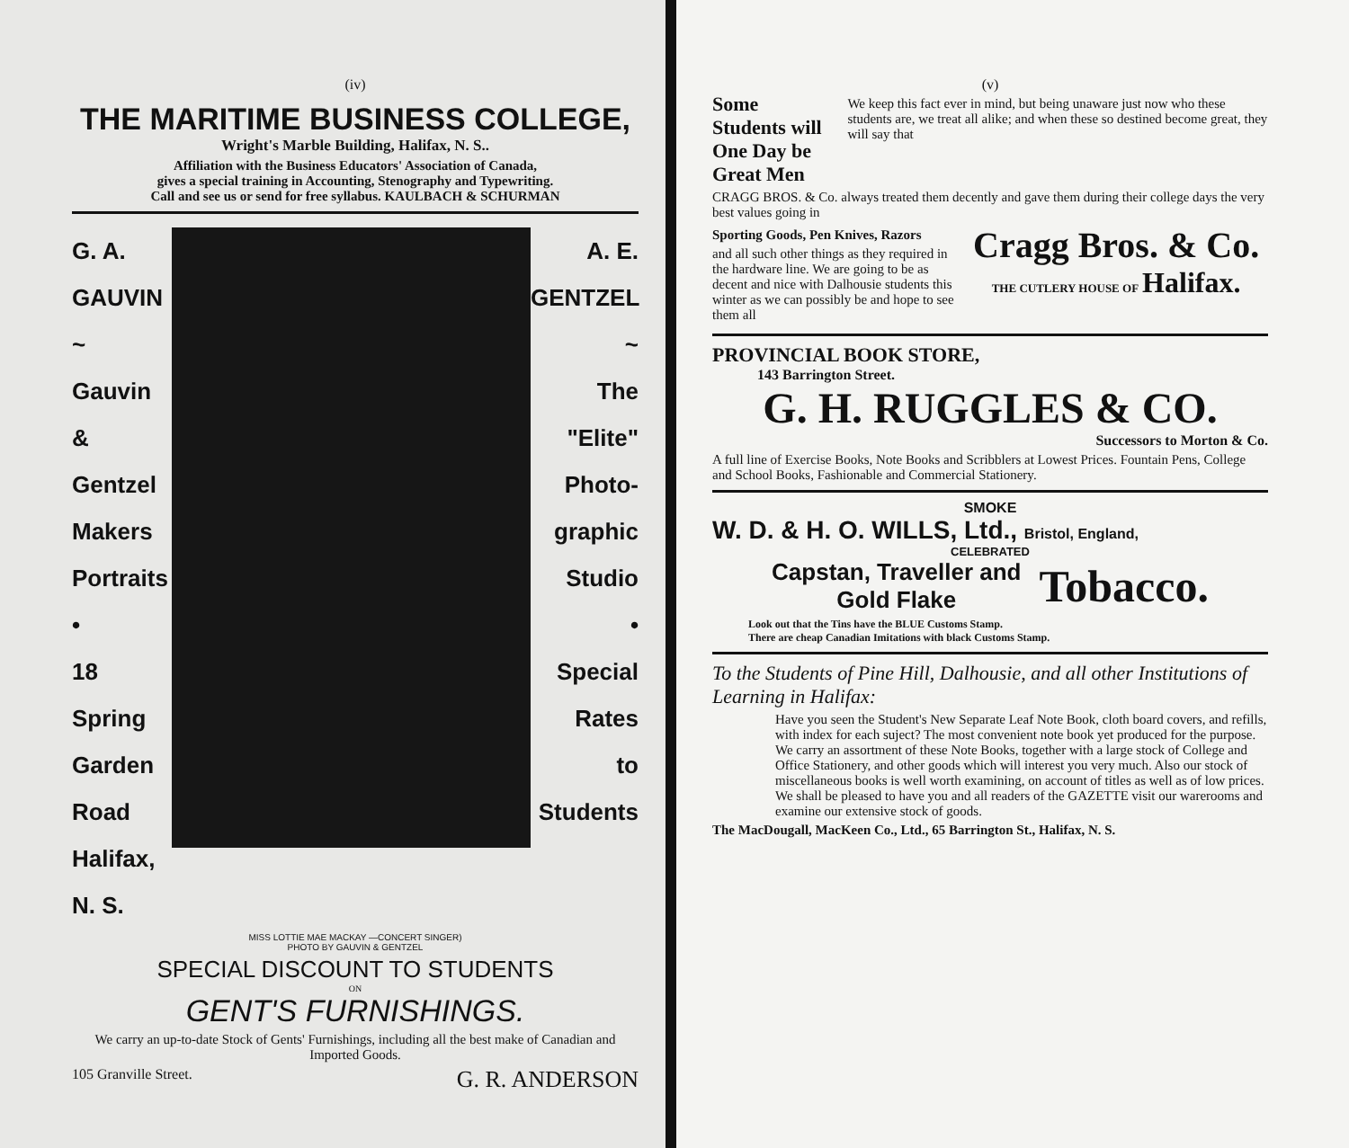(iv)
THE MARITIME BUSINESS COLLEGE,
Wright's Marble Building, Halifax, N. S..
Affiliation with the Business Educators' Association of Canada,
gives a special training in Accounting, Stenography and Typewriting.
Call and see us or send for free syllabus. KAULBACH & SCHURMAN
G. A. GAUVIN
~
Gauvin &
Gentzel
Makers
Portraits
•
18
Spring
Garden
Road
Halifax,
N. S.
A. E. GENTZEL
~
The
"Elite"
Photo-
graphic
Studio
•
Special
Rates
to
Students
MISS LOTTIE MAE MACKAY —CONCERT SINGER)
PHOTO BY GAUVIN & GENTZEL
SPECIAL DISCOUNT TO STUDENTS
ON
GENT'S FURNISHINGS.
We carry an up-to-date Stock of Gents' Furnishings, including all the best make of Canadian and Imported Goods.
105 Granville Street. G. R. ANDERSON
(v)
Some Students will
One Day be Great Men
We keep this fact ever in mind, but being unaware just now who these students are, we treat all alike; and when these so destined become great, they will say that
CRAGG BROS. & Co. always treated them decently and gave them during their college days the very best values going in
Sporting Goods, Pen Knives, Razors
and all such other things as they required in the hardware line. We are going to be as decent and nice with Dalhousie students this winter as we can possibly be and hope to see them all
Cragg Bros. & Co.
THE CUTLERY HOUSE OF Halifax.
PROVINCIAL BOOK STORE,
143 Barrington Street.
G. H. RUGGLES & CO.
Successors to Morton & Co.
A full line of Exercise Books, Note Books and Scribblers at Lowest Prices. Fountain Pens, College and School Books, Fashionable and Commercial Stationery.
SMOKE
W. D. & H. O. WILLS, Ltd., Bristol, England,
CELEBRATED
Capstan, Traveller and
Gold Flake
Tobacco.
Look out that the Tins have the BLUE Customs Stamp.
There are cheap Canadian Imitations with black Customs Stamp.
To the Students of Pine Hill, Dalhousie, and all other Institutions of Learning in Halifax:
Have you seen the Student's New Separate Leaf Note Book, cloth board covers, and refills, with index for each suject? The most convenient note book yet produced for the purpose.
We carry an assortment of these Note Books, together with a large stock of College and Office Stationery, and other goods which will interest you very much. Also our stock of miscellaneous books is well worth examining, on account of titles as well as of low prices.
We shall be pleased to have you and all readers of the GAZETTE visit our warerooms and examine our extensive stock of goods.
The MacDougall, MacKeen Co., Ltd., 65 Barrington St., Halifax, N. S.